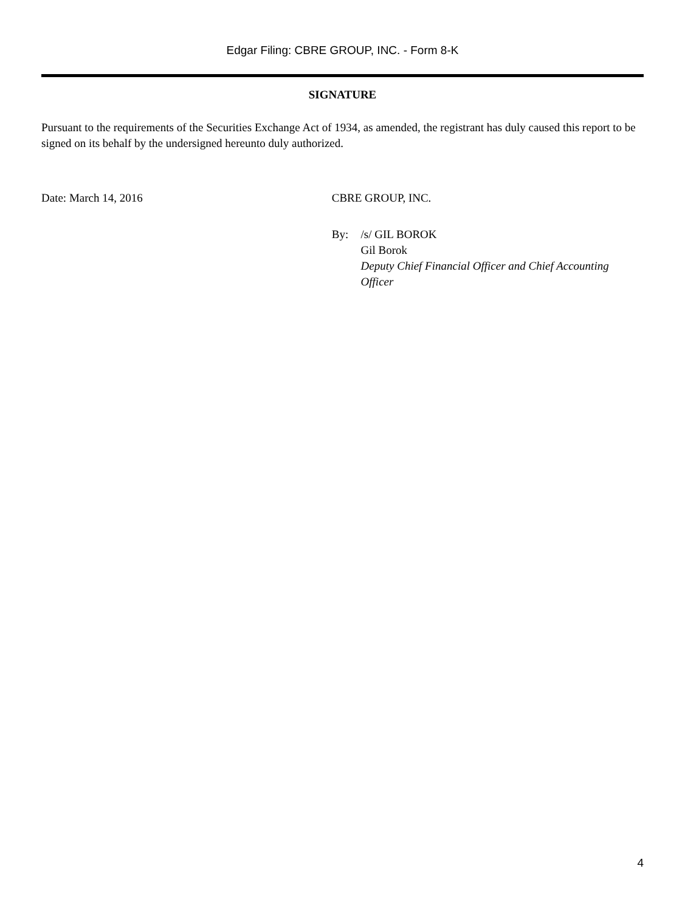Edgar Filing: CBRE GROUP, INC. - Form 8-K
SIGNATURE
Pursuant to the requirements of the Securities Exchange Act of 1934, as amended, the registrant has duly caused this report to be signed on its behalf by the undersigned hereunto duly authorized.
Date: March 14, 2016 CBRE GROUP, INC.
By: /s/ GIL BOROK
Gil Borok
Deputy Chief Financial Officer and Chief Accounting Officer
4